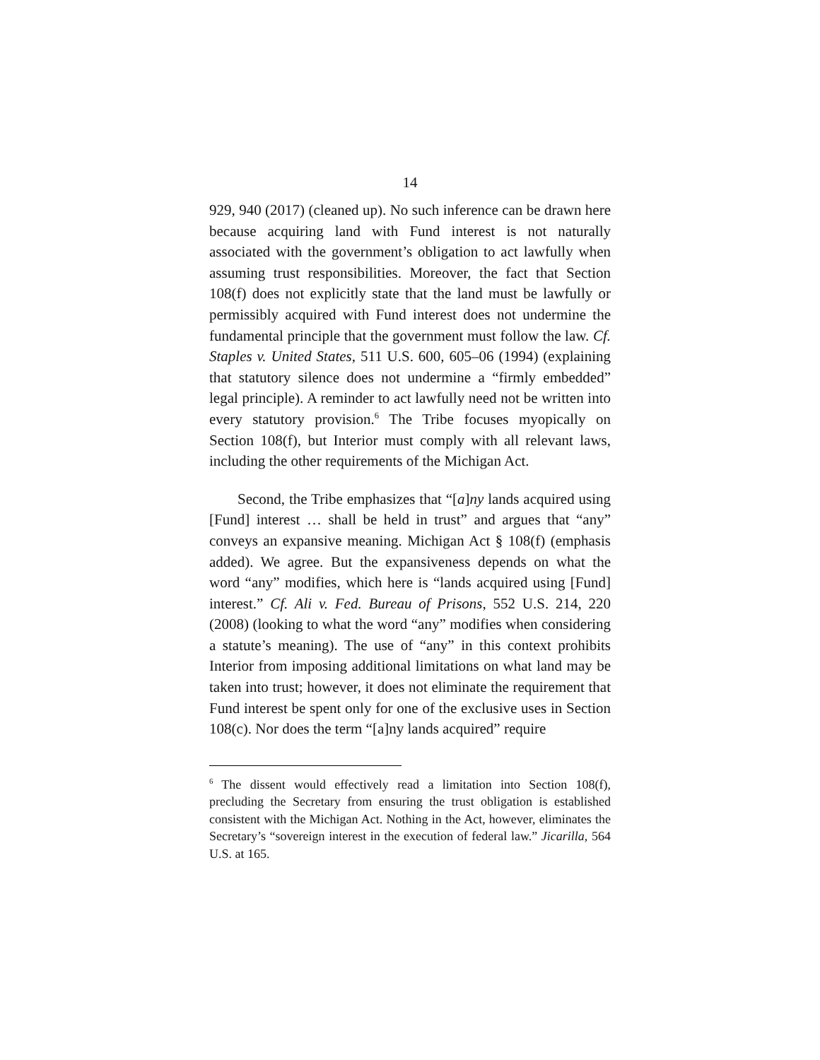14
929, 940 (2017) (cleaned up). No such inference can be drawn here because acquiring land with Fund interest is not naturally associated with the government’s obligation to act lawfully when assuming trust responsibilities. Moreover, the fact that Section 108(f) does not explicitly state that the land must be lawfully or permissibly acquired with Fund interest does not undermine the fundamental principle that the government must follow the law. Cf. Staples v. United States, 511 U.S. 600, 605–06 (1994) (explaining that statutory silence does not undermine a “firmly embedded” legal principle). A reminder to act lawfully need not be written into every statutory provision.<sup>6</sup> The Tribe focuses myopically on Section 108(f), but Interior must comply with all relevant laws, including the other requirements of the Michigan Act.
Second, the Tribe emphasizes that “[a]ny lands acquired using [Fund] interest … shall be held in trust” and argues that “any” conveys an expansive meaning. Michigan Act § 108(f) (emphasis added). We agree. But the expansiveness depends on what the word “any” modifies, which here is “lands acquired using [Fund] interest.” Cf. Ali v. Fed. Bureau of Prisons, 552 U.S. 214, 220 (2008) (looking to what the word “any” modifies when considering a statute’s meaning). The use of “any” in this context prohibits Interior from imposing additional limitations on what land may be taken into trust; however, it does not eliminate the requirement that Fund interest be spent only for one of the exclusive uses in Section 108(c). Nor does the term “[a]ny lands acquired” require
<sup>6</sup> The dissent would effectively read a limitation into Section 108(f), precluding the Secretary from ensuring the trust obligation is established consistent with the Michigan Act. Nothing in the Act, however, eliminates the Secretary’s “sovereign interest in the execution of federal law.” Jicarilla, 564 U.S. at 165.